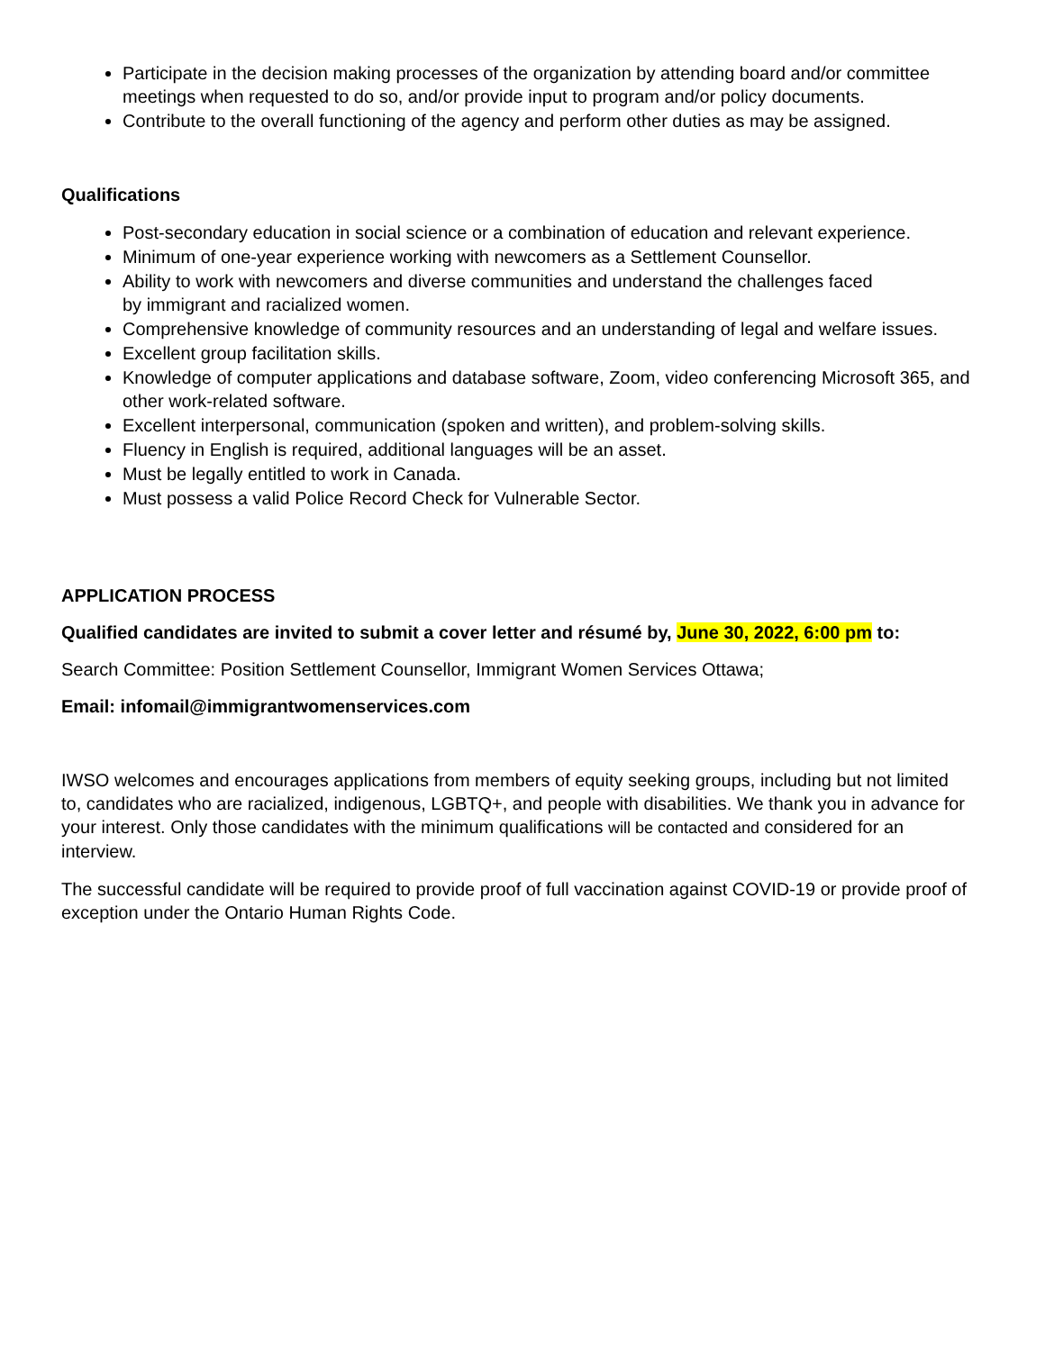Participate in the decision making processes of the organization by attending board and/or committee meetings when requested to do so, and/or provide input to program and/or policy documents.
Contribute to the overall functioning of the agency and perform other duties as may be assigned.
Qualifications
Post-secondary education in social science or a combination of education and relevant experience.
Minimum of one-year experience working with newcomers as a Settlement Counsellor.
Ability to work with newcomers and diverse communities and understand the challenges faced
by immigrant and racialized women.
Comprehensive knowledge of community resources and an understanding of legal and welfare issues.
Excellent group facilitation skills.
Knowledge of computer applications and database software, Zoom, video conferencing Microsoft 365, and other work-related software.
Excellent interpersonal, communication (spoken and written), and problem-solving skills.
Fluency in English is required, additional languages will be an asset.
Must be legally entitled to work in Canada.
Must possess a valid Police Record Check for Vulnerable Sector.
APPLICATION PROCESS
Qualified candidates are invited to submit a cover letter and résumé by, June 30, 2022, 6:00 pm to:
Search Committee: Position Settlement Counsellor, Immigrant Women Services Ottawa;
Email: infomail@immigrantwomenservices.com
IWSO welcomes and encourages applications from members of equity seeking groups, including but not limited to, candidates who are racialized, indigenous, LGBTQ+, and people with disabilities. We thank you in advance for your interest. Only those candidates with the minimum qualifications will be contacted and considered for an interview.
The successful candidate will be required to provide proof of full vaccination against COVID-19 or provide proof of exception under the Ontario Human Rights Code.